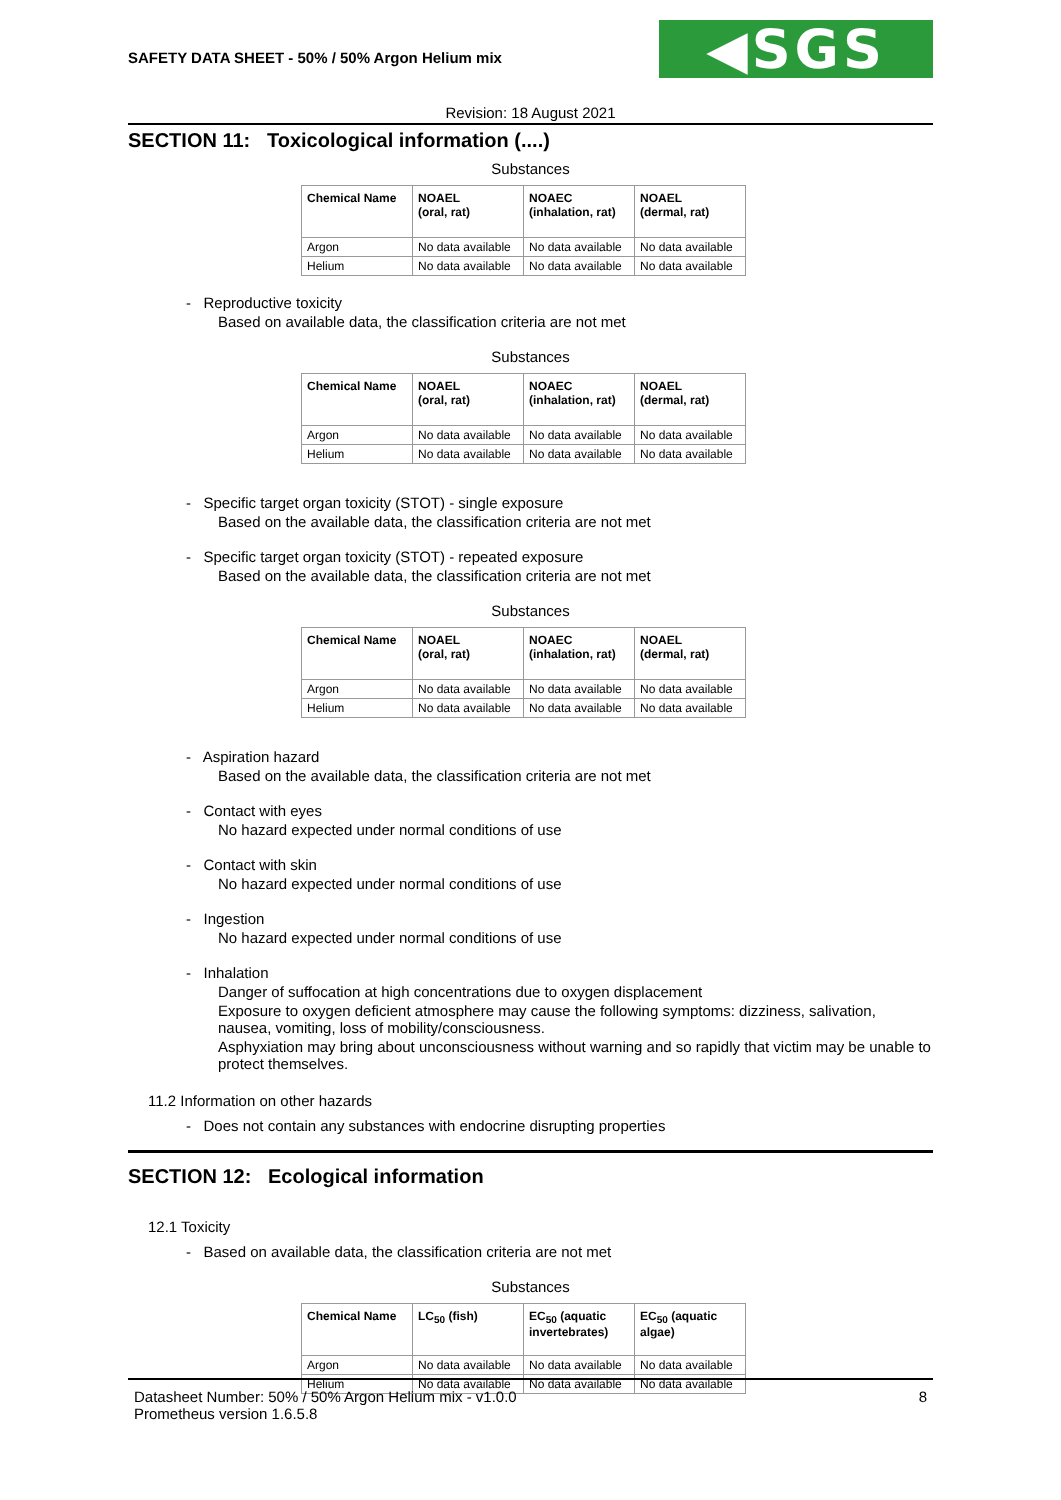SAFETY DATA SHEET - 50% / 50% Argon Helium mix
◀SGS
Revision: 18 August 2021
SECTION 11: Toxicological information (....)
Substances
| Chemical Name | NOAEL (oral, rat) | NOAEC (inhalation, rat) | NOAEL (dermal, rat) |
| --- | --- | --- | --- |
| Argon | No data available | No data available | No data available |
| Helium | No data available | No data available | No data available |
- Reproductive toxicity
Based on available data, the classification criteria are not met
Substances
| Chemical Name | NOAEL (oral, rat) | NOAEC (inhalation, rat) | NOAEL (dermal, rat) |
| --- | --- | --- | --- |
| Argon | No data available | No data available | No data available |
| Helium | No data available | No data available | No data available |
- Specific target organ toxicity (STOT) - single exposure
Based on the available data, the classification criteria are not met
- Specific target organ toxicity (STOT) - repeated exposure
Based on the available data, the classification criteria are not met
Substances
| Chemical Name | NOAEL (oral, rat) | NOAEC (inhalation, rat) | NOAEL (dermal, rat) |
| --- | --- | --- | --- |
| Argon | No data available | No data available | No data available |
| Helium | No data available | No data available | No data available |
- Aspiration hazard
Based on the available data, the classification criteria are not met
- Contact with eyes
No hazard expected under normal conditions of use
- Contact with skin
No hazard expected under normal conditions of use
- Ingestion
No hazard expected under normal conditions of use
- Inhalation
Danger of suffocation at high concentrations due to oxygen displacement
Exposure to oxygen deficient atmosphere may cause the following symptoms: dizziness, salivation, nausea, vomiting, loss of mobility/consciousness.
Asphyxiation may bring about unconsciousness without warning and so rapidly that victim may be unable to protect themselves.
11.2 Information on other hazards
- Does not contain any substances with endocrine disrupting properties
SECTION 12: Ecological information
12.1 Toxicity
- Based on available data, the classification criteria are not met
Substances
| Chemical Name | LC<sub>50</sub> (fish) | EC<sub>50</sub> (aquatic invertebrates) | EC<sub>50</sub> (aquatic algae) |
| --- | --- | --- | --- |
| Argon | No data available | No data available | No data available |
| Helium | No data available | No data available | No data available |
Datasheet Number: 50% / 50% Argon Helium mix - v1.0.0
Prometheus version 1.6.5.8
8